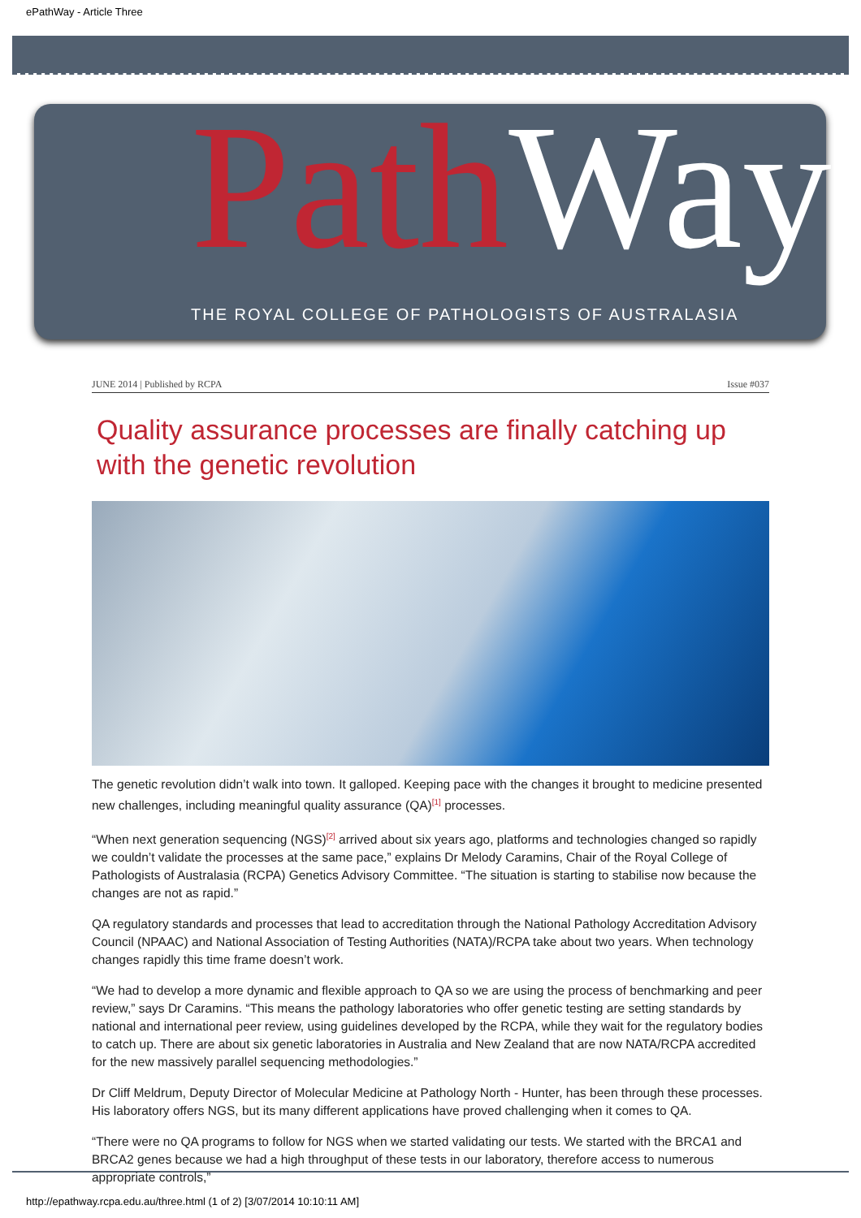ePathWay - Article Three
Path Way
THE ROYAL COLLEGE OF PATHOLOGISTS OF AUSTRALASIA
JUNE 2014 | Published by RCPA Issue #037
Quality assurance processes are finally catching up with the genetic revolution
The genetic revolution didn’t walk into town. It galloped. Keeping pace with the changes it brought to medicine presented new challenges, including meaningful quality assurance (QA)<sup>[1]</sup> processes.
“When next generation sequencing (NGS)<sup>[2]</sup> arrived about six years ago, platforms and technologies changed so rapidly we couldn’t validate the processes at the same pace,” explains Dr Melody Caramins, Chair of the Royal College of Pathologists of Australasia (RCPA) Genetics Advisory Committee. “The situation is starting to stabilise now because the changes are not as rapid.”
QA regulatory standards and processes that lead to accreditation through the National Pathology Accreditation Advisory Council (NPAAC) and National Association of Testing Authorities (NATA)/RCPA take about two years. When technology changes rapidly this time frame doesn’t work.
“We had to develop a more dynamic and flexible approach to QA so we are using the process of benchmarking and peer review,” says Dr Caramins. “This means the pathology laboratories who offer genetic testing are setting standards by national and international peer review, using guidelines developed by the RCPA, while they wait for the regulatory bodies to catch up. There are about six genetic laboratories in Australia and New Zealand that are now NATA/RCPA accredited for the new massively parallel sequencing methodologies.”
Dr Cliff Meldrum, Deputy Director of Molecular Medicine at Pathology North - Hunter, has been through these processes. His laboratory offers NGS, but its many different applications have proved challenging when it comes to QA.
“There were no QA programs to follow for NGS when we started validating our tests. We started with the BRCA1 and BRCA2 genes because we had a high throughput of these tests in our laboratory, therefore access to numerous appropriate controls,”
http://epathway.rcpa.edu.au/three.html (1 of 2) [3/07/2014 10:10:11 AM]